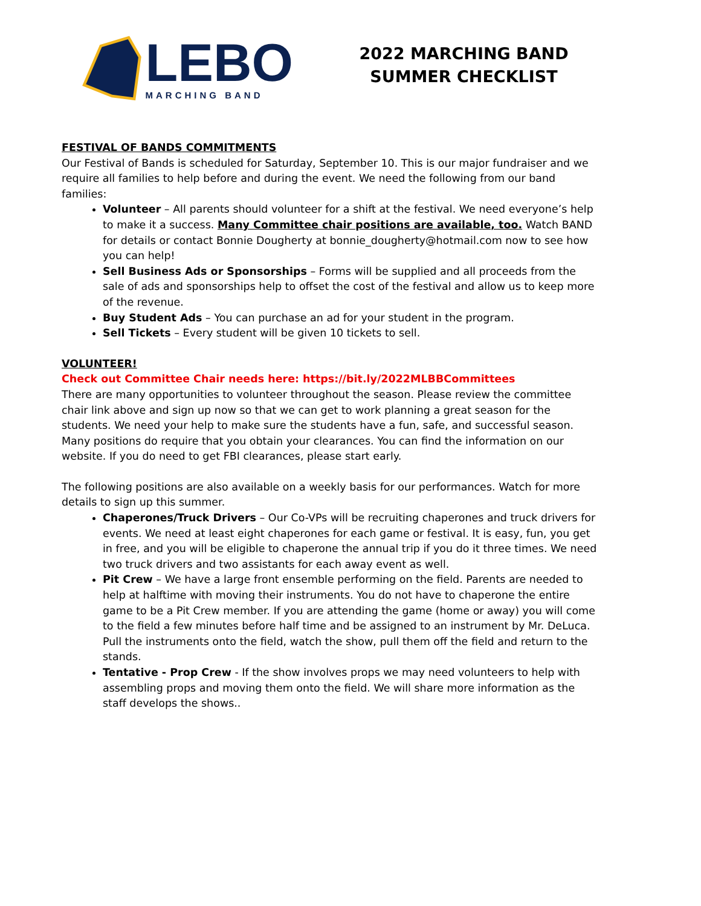LEBO
MARCHING BAND
2022 MARCHING BAND
SUMMER CHECKLIST
FESTIVAL OF BANDS COMMITMENTS
Our Festival of Bands is scheduled for Saturday, September 10. This is our major fundraiser and we require all families to help before and during the event. We need the following from our band families:
Volunteer – All parents should volunteer for a shift at the festival. We need everyone’s help to make it a success. Many Committee chair positions are available, too. Watch BAND for details or contact Bonnie Dougherty at bonnie_dougherty@hotmail.com now to see how you can help!
Sell Business Ads or Sponsorships – Forms will be supplied and all proceeds from the sale of ads and sponsorships help to offset the cost of the festival and allow us to keep more of the revenue.
Buy Student Ads – You can purchase an ad for your student in the program.
Sell Tickets – Every student will be given 10 tickets to sell.
VOLUNTEER!
Check out Committee Chair needs here: https://bit.ly/2022MLBBCommittees
There are many opportunities to volunteer throughout the season. Please review the committee chair link above and sign up now so that we can get to work planning a great season for the students. We need your help to make sure the students have a fun, safe, and successful season. Many positions do require that you obtain your clearances. You can find the information on our website. If you do need to get FBI clearances, please start early.
The following positions are also available on a weekly basis for our performances. Watch for more details to sign up this summer.
Chaperones/Truck Drivers – Our Co-VPs will be recruiting chaperones and truck drivers for events. We need at least eight chaperones for each game or festival. It is easy, fun, you get in free, and you will be eligible to chaperone the annual trip if you do it three times. We need two truck drivers and two assistants for each away event as well.
Pit Crew – We have a large front ensemble performing on the field. Parents are needed to help at halftime with moving their instruments. You do not have to chaperone the entire game to be a Pit Crew member. If you are attending the game (home or away) you will come to the field a few minutes before half time and be assigned to an instrument by Mr. DeLuca. Pull the instruments onto the field, watch the show, pull them off the field and return to the stands.
Tentative - Prop Crew - If the show involves props we may need volunteers to help with assembling props and moving them onto the field. We will share more information as the staff develops the shows..